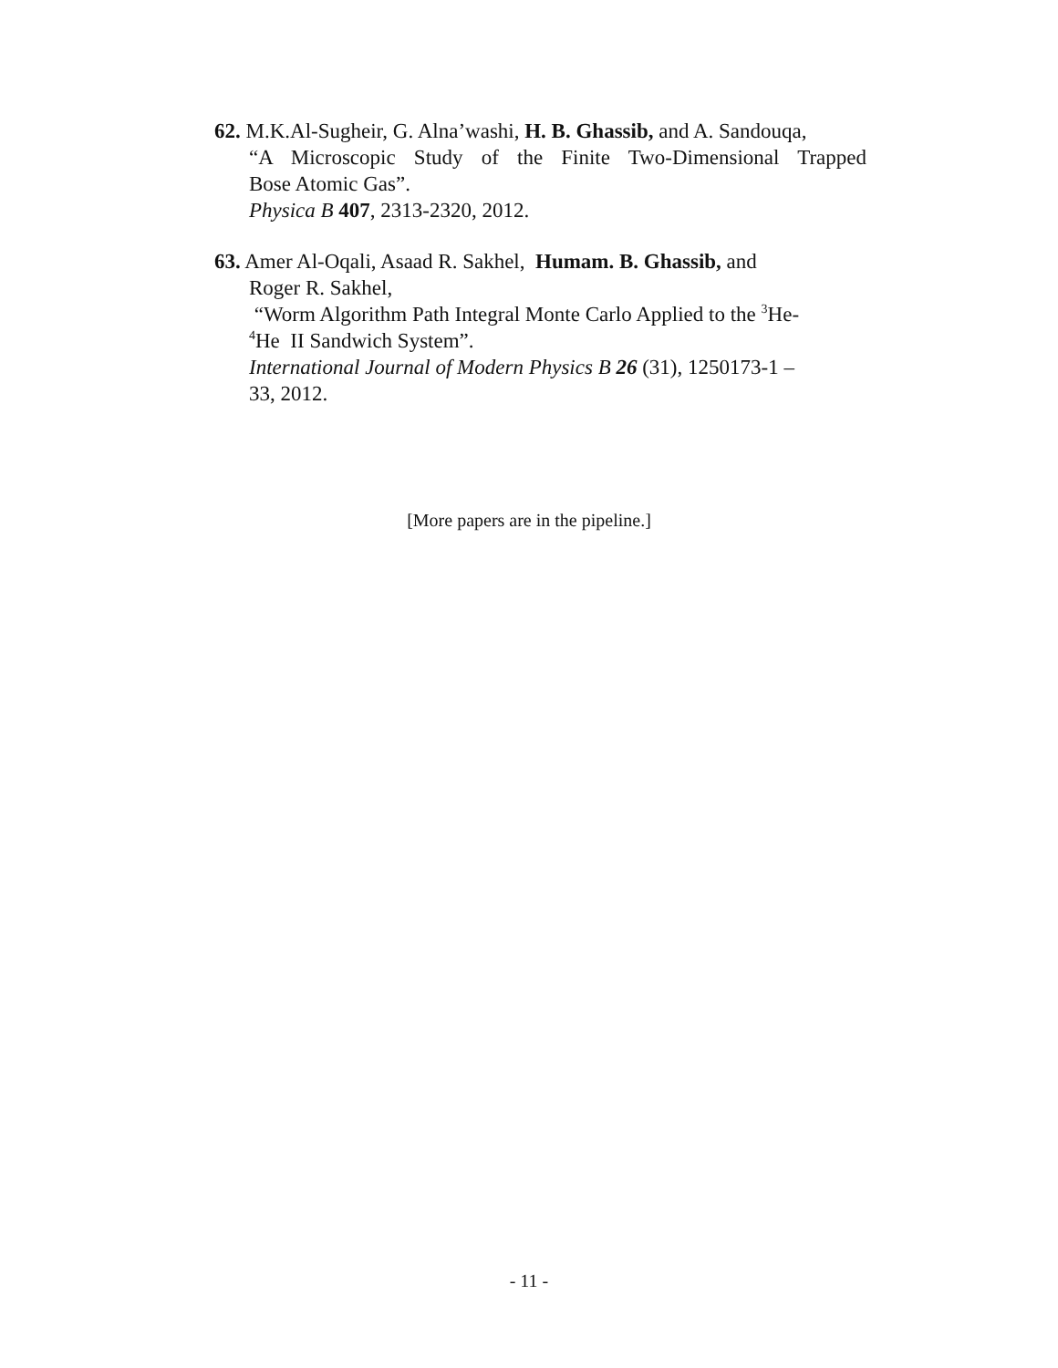62. M.K.Al-Sugheir, G. Alna’washi, H. B. Ghassib, and A. Sandouqa,
“A Microscopic Study of the Finite Two-Dimensional Trapped
Bose Atomic Gas”.
Physica B 407, 2313-2320, 2012.
63. Amer Al-Oqali, Asaad R. Sakhel, Humam. B. Ghassib, and
Roger R. Sakhel,
“Worm Algorithm Path Integral Monte Carlo Applied to the <sup>3</sup>He-
<sup>4</sup>He II Sandwich System”.
International Journal of Modern Physics B 26 (31), 1250173-1 –
33, 2012.
[More papers are in the pipeline.]
- 11 -